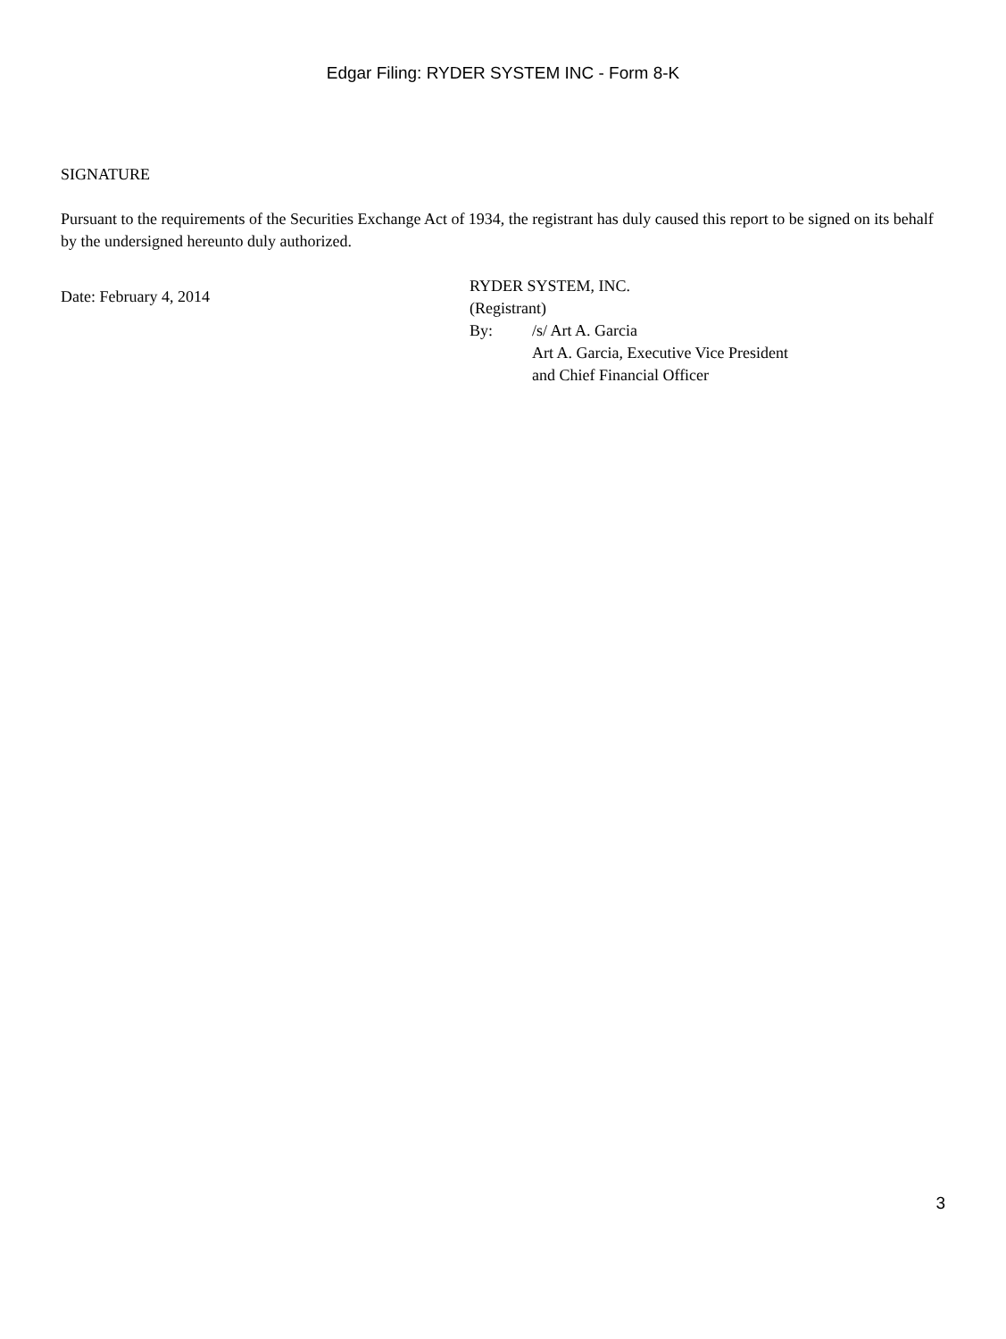Edgar Filing: RYDER SYSTEM INC - Form 8-K
SIGNATURE
Pursuant to the requirements of the Securities Exchange Act of 1934, the registrant has duly caused this report to be signed on its behalf by the undersigned hereunto duly authorized.
Date: February 4, 2014
RYDER SYSTEM, INC.
(Registrant)
| By: | /s/ Art A. Garcia Art A. Garcia, Executive Vice President and Chief Financial Officer |
3